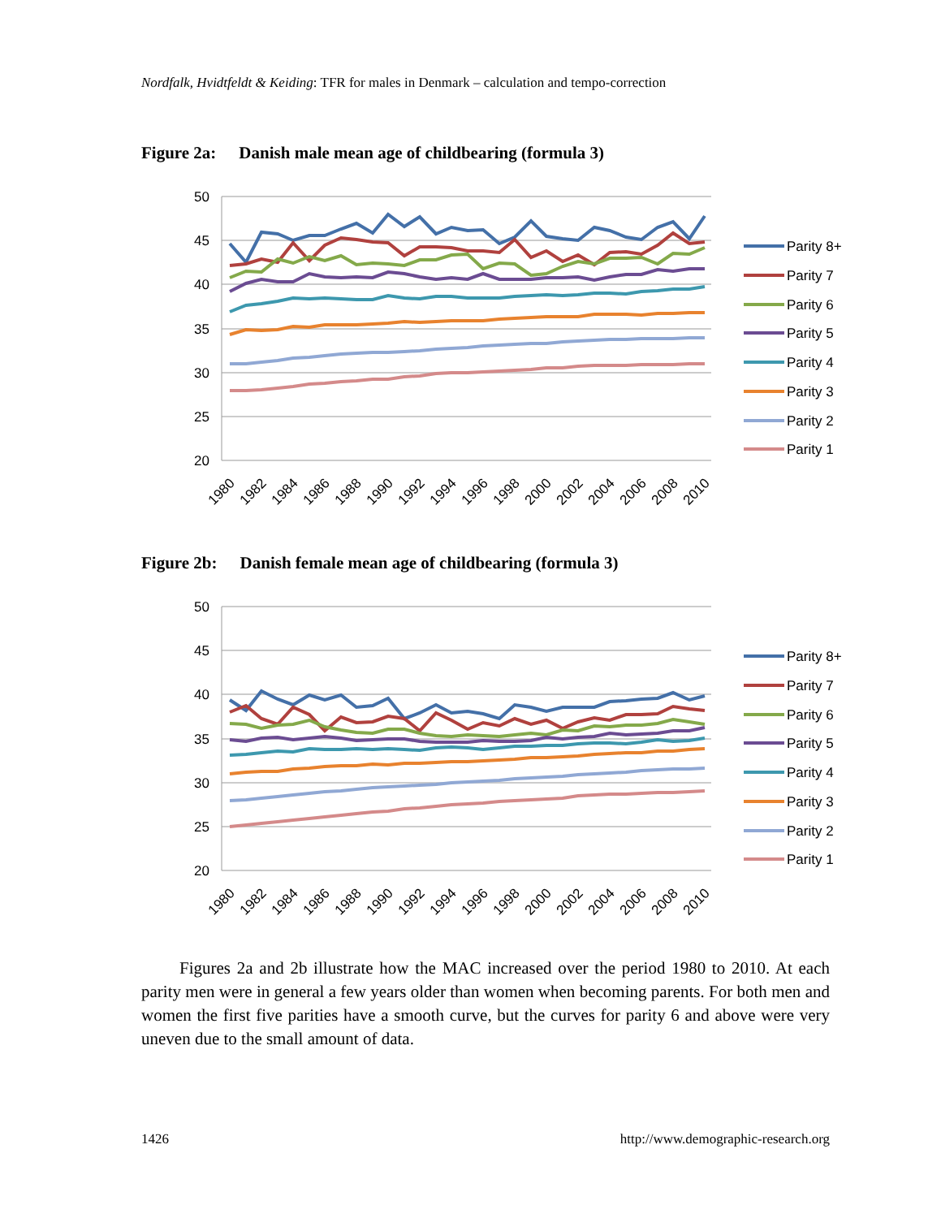Nordfalk, Hvidtfeldt & Keiding: TFR for males in Denmark – calculation and tempo-correction
Figure 2a: Danish male mean age of childbearing (formula 3)
50
45
40
35
30
25
20
1980
1982
1984
1986
1988
1990
1992
1994
1996
1998
2000
2002
2004
2006
2008
2010
Parity 8+
Parity 7
Parity 6
Parity 5
Parity 4
Parity 3
Parity 2
Parity 1
Figure 2b: Danish female mean age of childbearing (formula 3)
50
45
40
35
30
25
20
1980
1982
1984
1986
1988
1990
1992
1994
1996
1998
2000
2002
2004
2006
2008
2010
Parity 8+
Parity 7
Parity 6
Parity 5
Parity 4
Parity 3
Parity 2
Parity 1
Figures 2a and 2b illustrate how the MAC increased over the period 1980 to 2010. At each parity men were in general a few years older than women when becoming parents. For both men and women the first five parities have a smooth curve, but the curves for parity 6 and above were very uneven due to the small amount of data.
1426
http://www.demographic-research.org